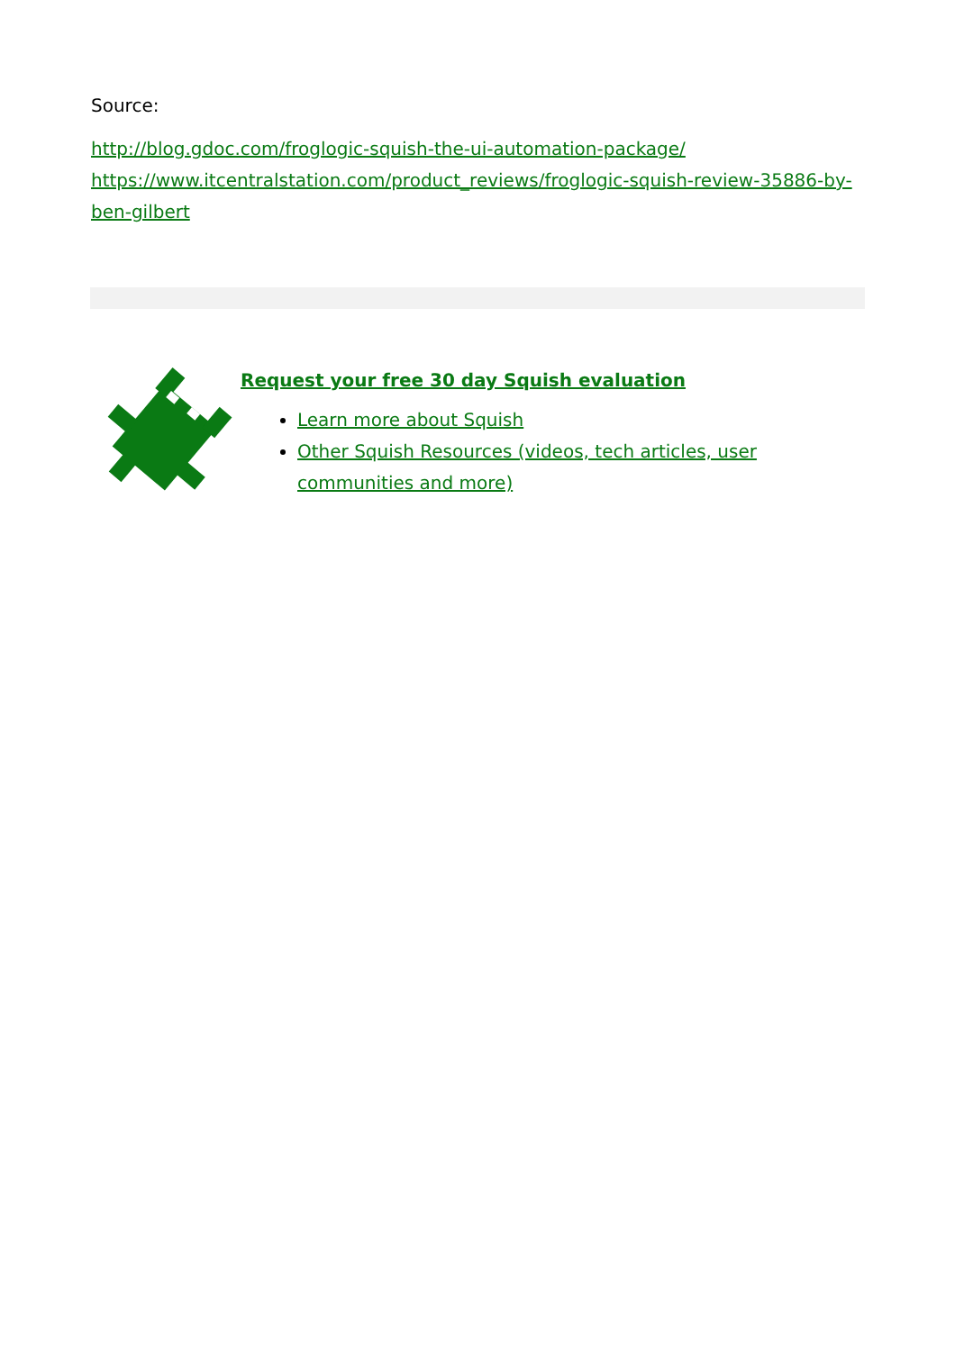Source:
http://blog.gdoc.com/froglogic-squish-the-ui-automation-package/
https://www.itcentralstation.com/product_reviews/froglogic-squish-review-35886-by-ben-gilbert
Request your free 30 day Squish evaluation
Learn more about Squish
Other Squish Resources (videos, tech articles, user communities and more)